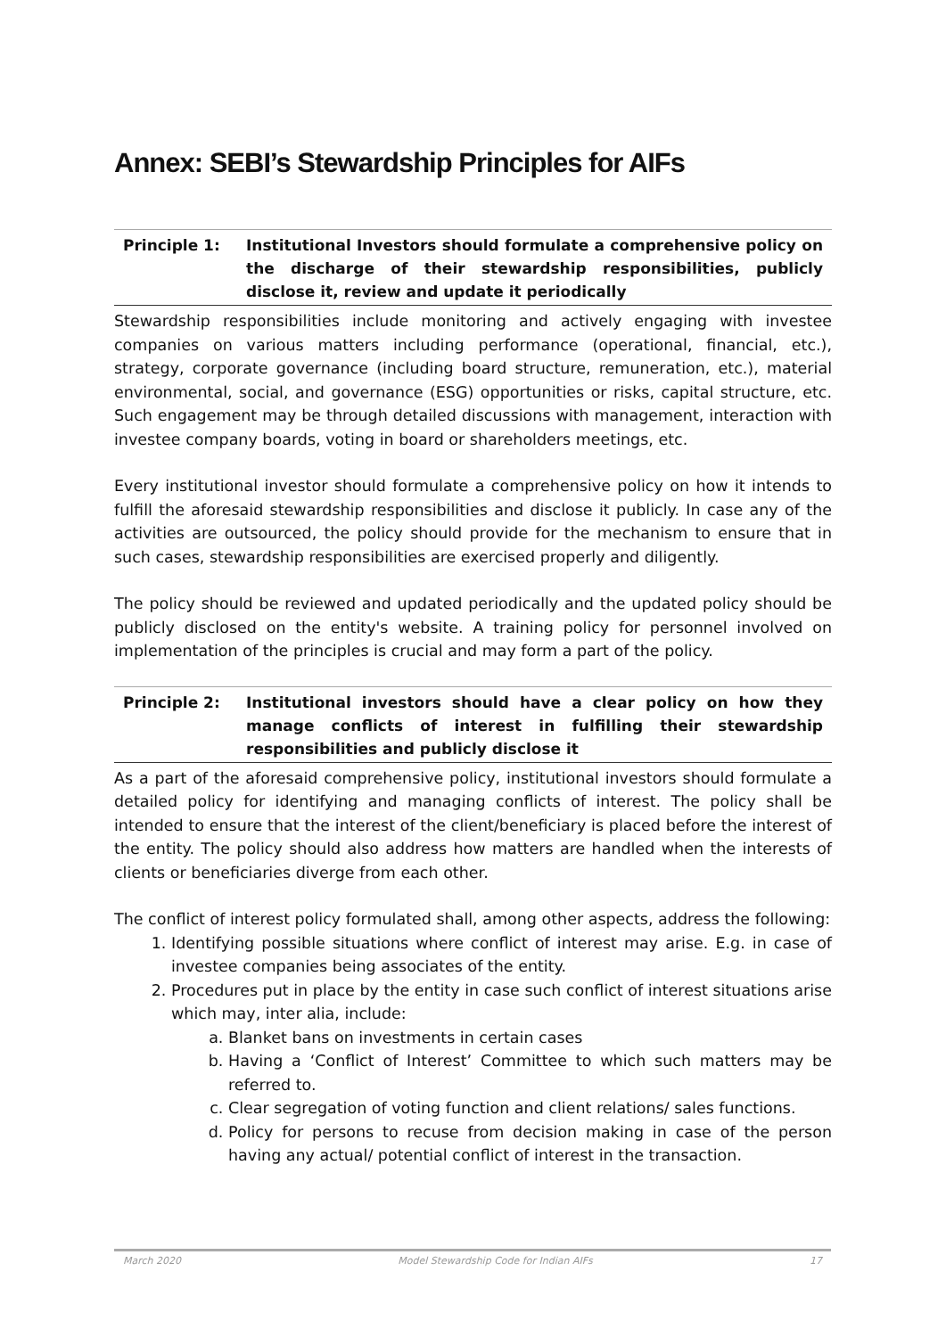Annex: SEBI’s Stewardship Principles for AIFs
Principle 1: Institutional Investors should formulate a comprehensive policy on the discharge of their stewardship responsibilities, publicly disclose it, review and update it periodically
Stewardship responsibilities include monitoring and actively engaging with investee companies on various matters including performance (operational, financial, etc.), strategy, corporate governance (including board structure, remuneration, etc.), material environmental, social, and governance (ESG) opportunities or risks, capital structure, etc. Such engagement may be through detailed discussions with management, interaction with investee company boards, voting in board or shareholders meetings, etc.
Every institutional investor should formulate a comprehensive policy on how it intends to fulfill the aforesaid stewardship responsibilities and disclose it publicly. In case any of the activities are outsourced, the policy should provide for the mechanism to ensure that in such cases, stewardship responsibilities are exercised properly and diligently.
The policy should be reviewed and updated periodically and the updated policy should be publicly disclosed on the entity's website. A training policy for personnel involved on implementation of the principles is crucial and may form a part of the policy.
Principle 2: Institutional investors should have a clear policy on how they manage conflicts of interest in fulfilling their stewardship responsibilities and publicly disclose it
As a part of the aforesaid comprehensive policy, institutional investors should formulate a detailed policy for identifying and managing conflicts of interest. The policy shall be intended to ensure that the interest of the client/beneficiary is placed before the interest of the entity. The policy should also address how matters are handled when the interests of clients or beneficiaries diverge from each other.
The conflict of interest policy formulated shall, among other aspects, address the following:
1. Identifying possible situations where conflict of interest may arise. E.g. in case of investee companies being associates of the entity.
2. Procedures put in place by the entity in case such conflict of interest situations arise which may, inter alia, include:
a. Blanket bans on investments in certain cases
b. Having a ‘Conflict of Interest’ Committee to which such matters may be referred to.
c. Clear segregation of voting function and client relations/ sales functions.
d. Policy for persons to recuse from decision making in case of the person having any actual/ potential conflict of interest in the transaction.
March 2020 Model Stewardship Code for Indian AIFs 17